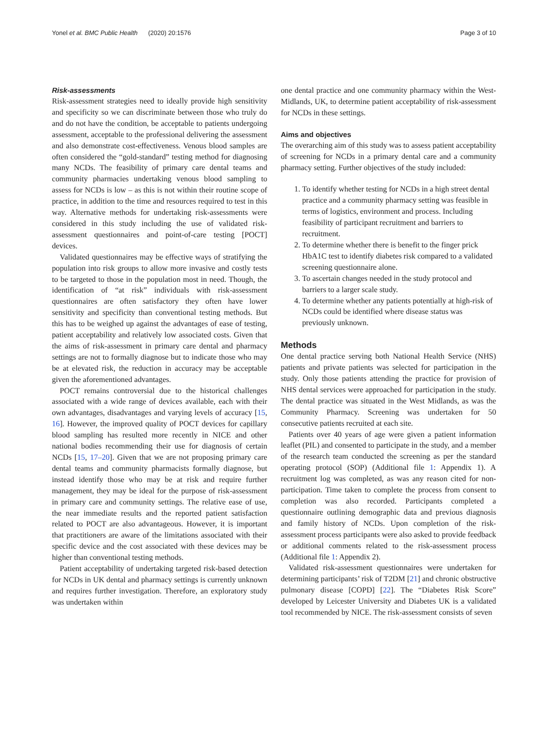Yonel et al. BMC Public Health (2020) 20:1576 Page 3 of 10
Risk-assessments
Risk-assessment strategies need to ideally provide high sensitivity and specificity so we can discriminate between those who truly do and do not have the condition, be acceptable to patients undergoing assessment, acceptable to the professional delivering the assessment and also demonstrate cost-effectiveness. Venous blood samples are often considered the “gold-standard” testing method for diagnosing many NCDs. The feasibility of primary care dental teams and community pharmacies undertaking venous blood sampling to assess for NCDs is low – as this is not within their routine scope of practice, in addition to the time and resources required to test in this way. Alternative methods for undertaking risk-assessments were considered in this study including the use of validated risk-assessment questionnaires and point-of-care testing [POCT] devices.
Validated questionnaires may be effective ways of stratifying the population into risk groups to allow more invasive and costly tests to be targeted to those in the population most in need. Though, the identification of “at risk” individuals with risk-assessment questionnaires are often satisfactory they often have lower sensitivity and specificity than conventional testing methods. But this has to be weighed up against the advantages of ease of testing, patient acceptability and relatively low associated costs. Given that the aims of risk-assessment in primary care dental and pharmacy settings are not to formally diagnose but to indicate those who may be at elevated risk, the reduction in accuracy may be acceptable given the aforementioned advantages.
POCT remains controversial due to the historical challenges associated with a wide range of devices available, each with their own advantages, disadvantages and varying levels of accuracy [15, 16]. However, the improved quality of POCT devices for capillary blood sampling has resulted more recently in NICE and other national bodies recommending their use for diagnosis of certain NCDs [15, 17–20]. Given that we are not proposing primary care dental teams and community pharmacists formally diagnose, but instead identify those who may be at risk and require further management, they may be ideal for the purpose of risk-assessment in primary care and community settings. The relative ease of use, the near immediate results and the reported patient satisfaction related to POCT are also advantageous. However, it is important that practitioners are aware of the limitations associated with their specific device and the cost associated with these devices may be higher than conventional testing methods.
Patient acceptability of undertaking targeted risk-based detection for NCDs in UK dental and pharmacy settings is currently unknown and requires further investigation. Therefore, an exploratory study was undertaken within
one dental practice and one community pharmacy within the West-Midlands, UK, to determine patient acceptability of risk-assessment for NCDs in these settings.
Aims and objectives
The overarching aim of this study was to assess patient acceptability of screening for NCDs in a primary dental care and a community pharmacy setting. Further objectives of the study included:
1. To identify whether testing for NCDs in a high street dental practice and a community pharmacy setting was feasible in terms of logistics, environment and process. Including feasibility of participant recruitment and barriers to recruitment.
2. To determine whether there is benefit to the finger prick HbA1C test to identify diabetes risk compared to a validated screening questionnaire alone.
3. To ascertain changes needed in the study protocol and barriers to a larger scale study.
4. To determine whether any patients potentially at high-risk of NCDs could be identified where disease status was previously unknown.
Methods
One dental practice serving both National Health Service (NHS) patients and private patients was selected for participation in the study. Only those patients attending the practice for provision of NHS dental services were approached for participation in the study. The dental practice was situated in the West Midlands, as was the Community Pharmacy. Screening was undertaken for 50 consecutive patients recruited at each site.
Patients over 40 years of age were given a patient information leaflet (PIL) and consented to participate in the study, and a member of the research team conducted the screening as per the standard operating protocol (SOP) (Additional file 1: Appendix 1). A recruitment log was completed, as was any reason cited for non-participation. Time taken to complete the process from consent to completion was also recorded. Participants completed a questionnaire outlining demographic data and previous diagnosis and family history of NCDs. Upon completion of the risk-assessment process participants were also asked to provide feedback or additional comments related to the risk-assessment process (Additional file 1: Appendix 2).
Validated risk-assessment questionnaires were undertaken for determining participants’ risk of T2DM [21] and chronic obstructive pulmonary disease [COPD] [22]. The “Diabetes Risk Score” developed by Leicester University and Diabetes UK is a validated tool recommended by NICE. The risk-assessment consists of seven